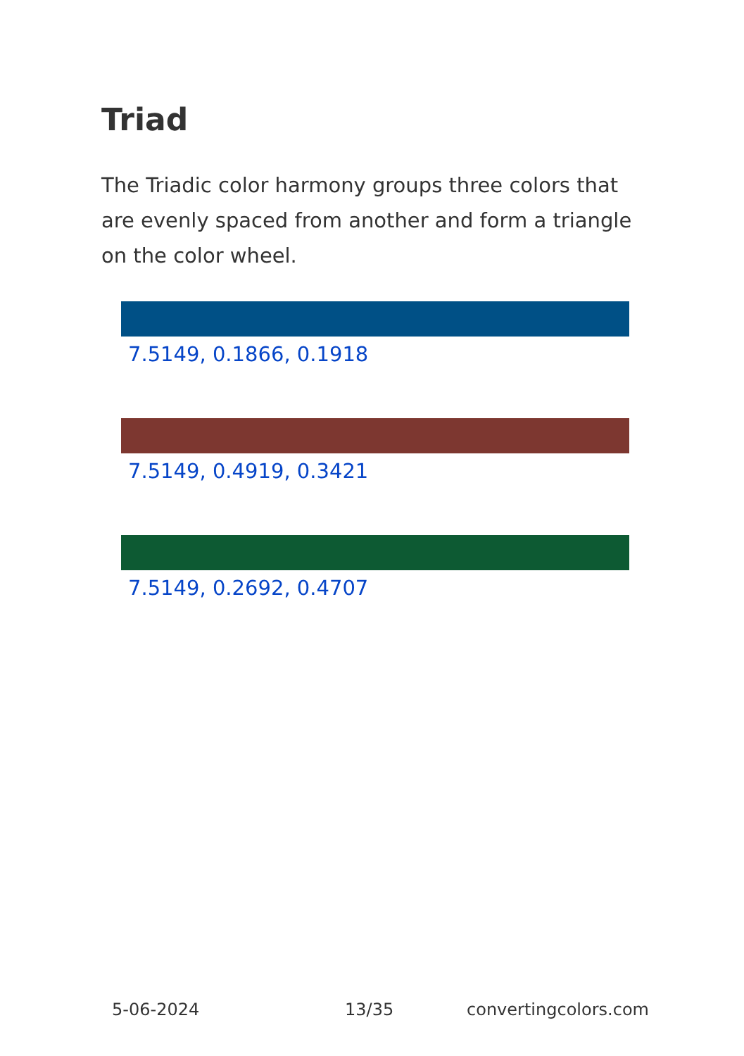Triad
The Triadic color harmony groups three colors that are evenly spaced from another and form a triangle on the color wheel.
7.5149, 0.1866, 0.1918
7.5149, 0.4919, 0.3421
7.5149, 0.2692, 0.4707
5-06-2024 13/35 convertingcolors.com